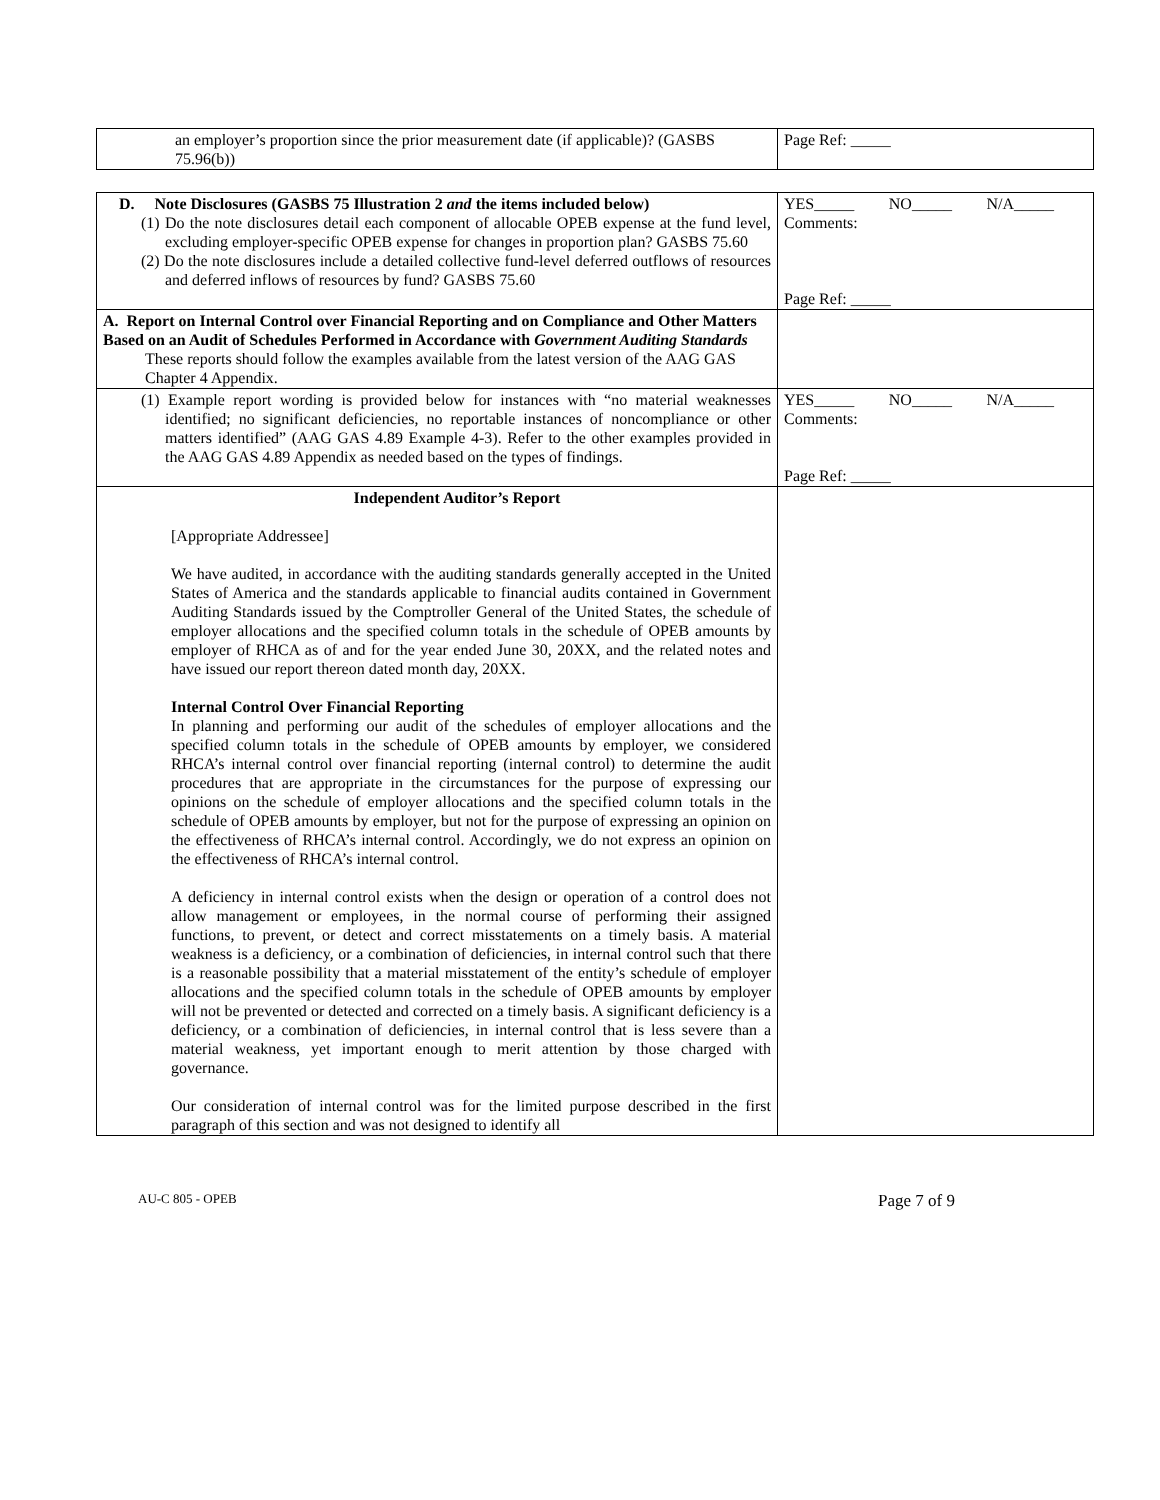| an employer’s proportion since the prior measurement date (if applicable)? (GASBS 75.96(b)) | Page Ref: _____ |
| D. Note Disclosures (GASBS 75 Illustration 2 and the items included below) (1) Do the note disclosures detail each component of allocable OPEB expense at the fund level, excluding employer-specific OPEB expense for changes in proportion plan? GASBS 75.60 (2) Do the note disclosures include a detailed collective fund-level deferred outflows of resources and deferred inflows of resources by fund? GASBS 75.60 | YES_____ NO_____ N/A_____ Comments: Page Ref: _____ |
| A. Report on Internal Control over Financial Reporting and on Compliance and Other Matters Based on an Audit of Schedules Performed in Accordance with Government Auditing Standards These reports should follow the examples available from the latest version of the AAG GAS Chapter 4 Appendix. | |
| (1) Example report wording is provided below for instances with “no material weaknesses identified; no significant deficiencies, no reportable instances of noncompliance or other matters identified” (AAG GAS 4.89 Example 4-3). Refer to the other examples provided in the AAG GAS 4.89 Appendix as needed based on the types of findings. | YES_____ NO_____ N/A_____ Comments: Page Ref: _____ |
| Independent Auditor’s Report [Appropriate Addressee] We have audited, in accordance with the auditing standards generally accepted in the United States of America and the standards applicable to financial audits contained in Government Auditing Standards issued by the Comptroller General of the United States, the schedule of employer allocations and the specified column totals in the schedule of OPEB amounts by employer of RHCA as of and for the year ended June 30, 20XX, and the related notes and have issued our report thereon dated month day, 20XX. Internal Control Over Financial Reporting In planning and performing our audit of the schedules of employer allocations and the specified column totals in the schedule of OPEB amounts by employer, we considered RHCA’s internal control over financial reporting (internal control) to determine the audit procedures that are appropriate in the circumstances for the purpose of expressing our opinions on the schedule of employer allocations and the specified column totals in the schedule of OPEB amounts by employer, but not for the purpose of expressing an opinion on the effectiveness of RHCA’s internal control. Accordingly, we do not express an opinion on the effectiveness of RHCA’s internal control. A deficiency in internal control exists when the design or operation of a control does not allow management or employees, in the normal course of performing their assigned functions, to prevent, or detect and correct misstatements on a timely basis. A material weakness is a deficiency, or a combination of deficiencies, in internal control such that there is a reasonable possibility that a material misstatement of the entity’s schedule of employer allocations and the specified column totals in the schedule of OPEB amounts by employer will not be prevented or detected and corrected on a timely basis. A significant deficiency is a deficiency, or a combination of deficiencies, in internal control that is less severe than a material weakness, yet important enough to merit attention by those charged with governance. Our consideration of internal control was for the limited purpose described in the first paragraph of this section and was not designed to identify all | |
AU-C 805 - OPEB Page 7 of 9